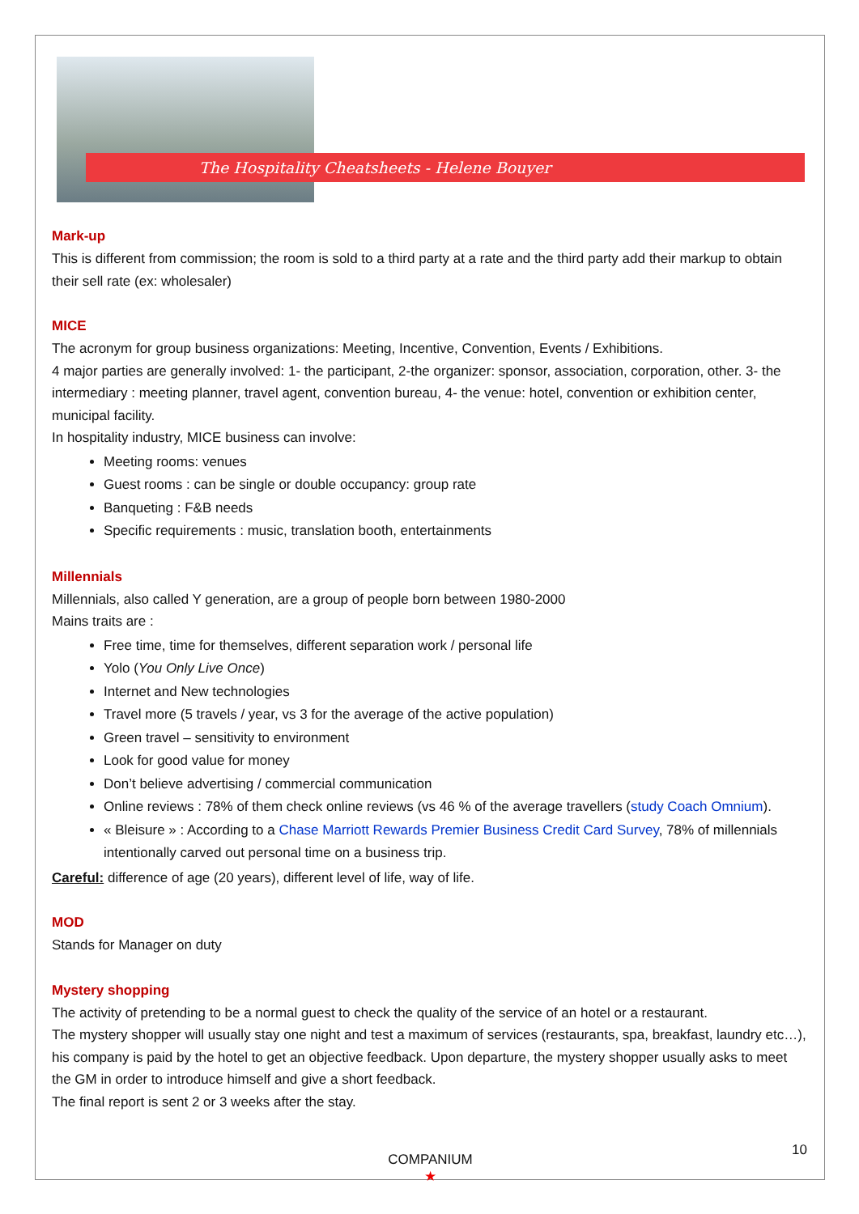The Hospitality Cheatsheets - Helene Bouyer
Mark-up
This is different from commission; the room is sold to a third party at a rate and the third party add their markup to obtain their sell rate (ex: wholesaler)
MICE
The acronym for group business organizations: Meeting, Incentive, Convention, Events / Exhibitions.
4 major parties are generally involved: 1- the participant, 2-the organizer: sponsor, association, corporation, other. 3- the intermediary : meeting planner, travel agent, convention bureau, 4- the venue: hotel, convention or exhibition center, municipal facility.
In hospitality industry, MICE business can involve:
Meeting rooms: venues
Guest rooms : can be single or double occupancy: group rate
Banqueting : F&B needs
Specific requirements : music, translation booth, entertainments
Millennials
Millennials, also called Y generation, are a group of people born between 1980-2000
Mains traits are :
Free time, time for themselves, different separation work / personal life
Yolo (You Only Live Once)
Internet and New technologies
Travel more (5 travels / year, vs 3 for the average of the active population)
Green travel – sensitivity to environment
Look for good value for money
Don’t believe advertising / commercial communication
Online reviews : 78% of them check online reviews (vs 46 % of the average travellers (study Coach Omnium).
« Bleisure » : According to a Chase Marriott Rewards Premier Business Credit Card Survey, 78% of millennials intentionally carved out personal time on a business trip.
Careful: difference of age (20 years), different level of life, way of life.
MOD
Stands for Manager on duty
Mystery shopping
The activity of pretending to be a normal guest to check the quality of the service of an hotel or a restaurant.
The mystery shopper will usually stay one night and test a maximum of services (restaurants, spa, breakfast, laundry etc…), his company is paid by the hotel to get an objective feedback. Upon departure, the mystery shopper usually asks to meet the GM in order to introduce himself and give a short feedback.
The final report is sent 2 or 3 weeks after the stay.
COMPANIUM
★
10